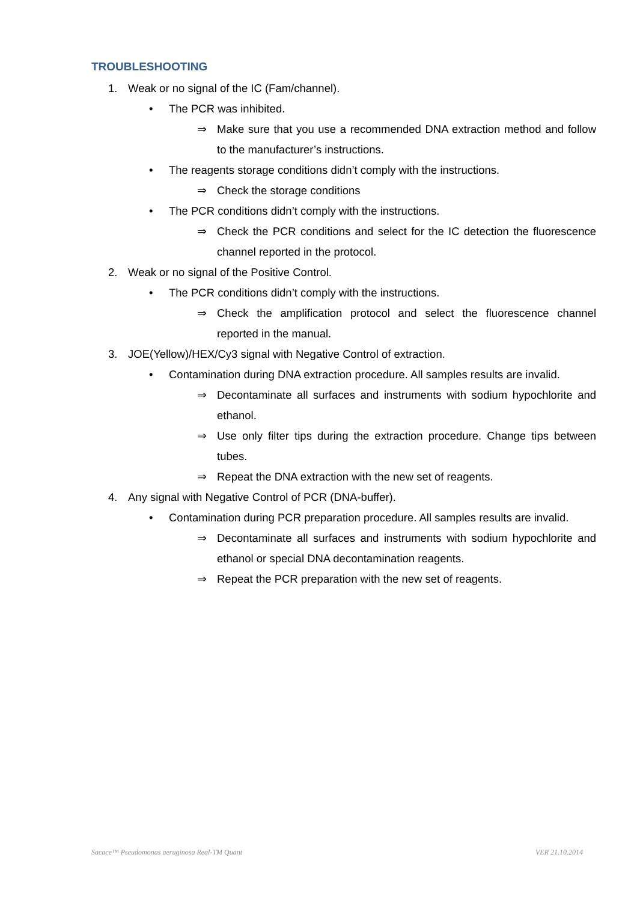TROUBLESHOOTING
1. Weak or no signal of the IC (Fam/channel).
• The PCR was inhibited.
⇒ Make sure that you use a recommended DNA extraction method and follow to the manufacturer’s instructions.
• The reagents storage conditions didn’t comply with the instructions.
⇒ Check the storage conditions
• The PCR conditions didn’t comply with the instructions.
⇒ Check the PCR conditions and select for the IC detection the fluorescence channel reported in the protocol.
2. Weak or no signal of the Positive Control.
• The PCR conditions didn’t comply with the instructions.
⇒ Check the amplification protocol and select the fluorescence channel reported in the manual.
3. JOE(Yellow)/HEX/Cy3 signal with Negative Control of extraction.
• Contamination during DNA extraction procedure. All samples results are invalid.
⇒ Decontaminate all surfaces and instruments with sodium hypochlorite and ethanol.
⇒ Use only filter tips during the extraction procedure. Change tips between tubes.
⇒ Repeat the DNA extraction with the new set of reagents.
4. Any signal with Negative Control of PCR (DNA-buffer).
• Contamination during PCR preparation procedure. All samples results are invalid.
⇒ Decontaminate all surfaces and instruments with sodium hypochlorite and ethanol or special DNA decontamination reagents.
⇒ Repeat the PCR preparation with the new set of reagents.
Sacace™ Pseudomonas aeruginosa Real-TM Quant VER 21.10.2014